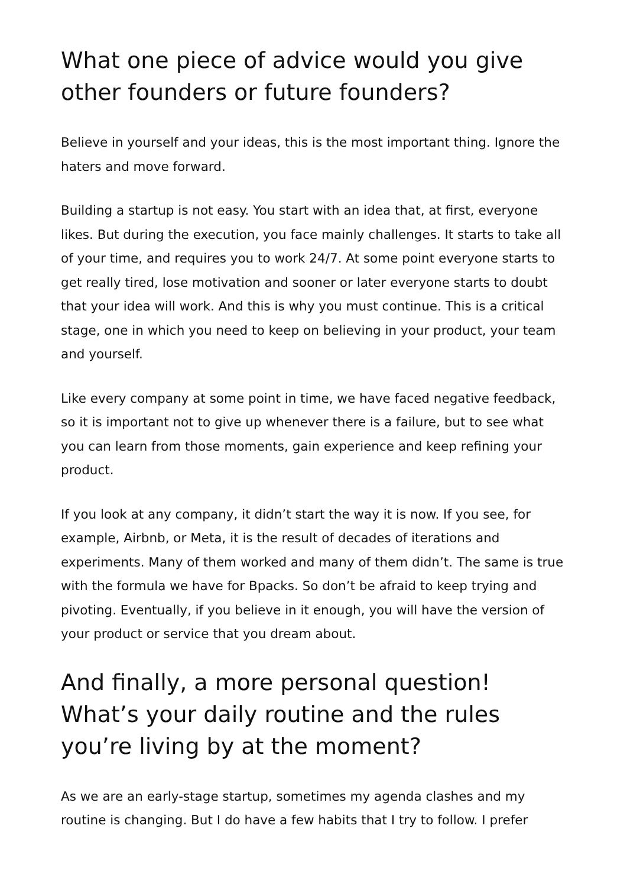What one piece of advice would you give other founders or future founders?
Believe in yourself and your ideas, this is the most important thing. Ignore the haters and move forward.
Building a startup is not easy. You start with an idea that, at first, everyone likes. But during the execution, you face mainly challenges. It starts to take all of your time, and requires you to work 24/7. At some point everyone starts to get really tired, lose motivation and sooner or later everyone starts to doubt that your idea will work. And this is why you must continue. This is a critical stage, one in which you need to keep on believing in your product, your team and yourself.
Like every company at some point in time, we have faced negative feedback, so it is important not to give up whenever there is a failure, but to see what you can learn from those moments, gain experience and keep refining your product.
If you look at any company, it didn’t start the way it is now. If you see, for example, Airbnb, or Meta, it is the result of decades of iterations and experiments. Many of them worked and many of them didn’t. The same is true with the formula we have for Bpacks. So don’t be afraid to keep trying and pivoting. Eventually, if you believe in it enough, you will have the version of your product or service that you dream about.
And finally, a more personal question! What’s your daily routine and the rules you’re living by at the moment?
As we are an early-stage startup, sometimes my agenda clashes and my routine is changing. But I do have a few habits that I try to follow. I prefer